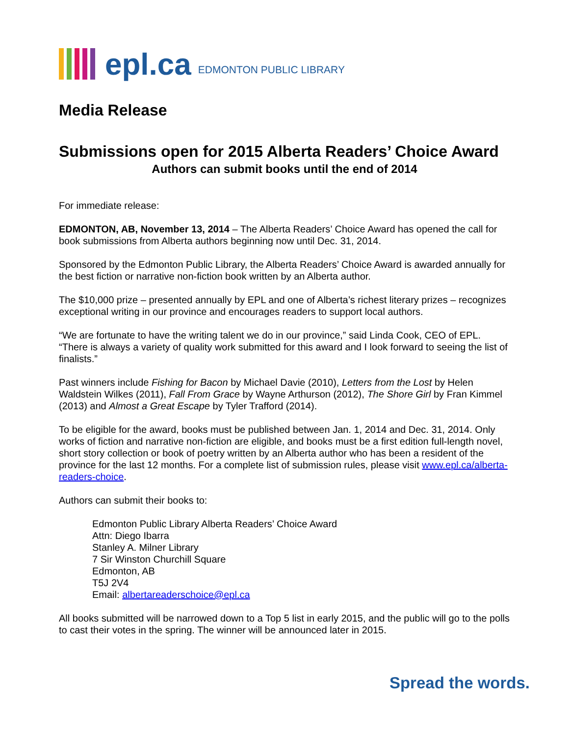epl.ca EDMONTON PUBLIC LIBRARY
Media Release
Submissions open for 2015 Alberta Readers’ Choice Award
Authors can submit books until the end of 2014
For immediate release:
EDMONTON, AB, November 13, 2014 – The Alberta Readers’ Choice Award has opened the call for book submissions from Alberta authors beginning now until Dec. 31, 2014.
Sponsored by the Edmonton Public Library, the Alberta Readers’ Choice Award is awarded annually for the best fiction or narrative non-fiction book written by an Alberta author.
The $10,000 prize – presented annually by EPL and one of Alberta’s richest literary prizes – recognizes exceptional writing in our province and encourages readers to support local authors.
“We are fortunate to have the writing talent we do in our province,” said Linda Cook, CEO of EPL. “There is always a variety of quality work submitted for this award and I look forward to seeing the list of finalists.”
Past winners include Fishing for Bacon by Michael Davie (2010), Letters from the Lost by Helen Waldstein Wilkes (2011), Fall From Grace by Wayne Arthurson (2012), The Shore Girl by Fran Kimmel (2013) and Almost a Great Escape by Tyler Trafford (2014).
To be eligible for the award, books must be published between Jan. 1, 2014 and Dec. 31, 2014. Only works of fiction and narrative non-fiction are eligible, and books must be a first edition full-length novel, short story collection or book of poetry written by an Alberta author who has been a resident of the province for the last 12 months. For a complete list of submission rules, please visit www.epl.ca/alberta-readers-choice.
Authors can submit their books to:
Edmonton Public Library Alberta Readers’ Choice Award
Attn: Diego Ibarra
Stanley A. Milner Library
7 Sir Winston Churchill Square
Edmonton, AB
T5J 2V4
Email: albertareaderschoice@epl.ca
All books submitted will be narrowed down to a Top 5 list in early 2015, and the public will go to the polls to cast their votes in the spring. The winner will be announced later in 2015.
Spread the words.